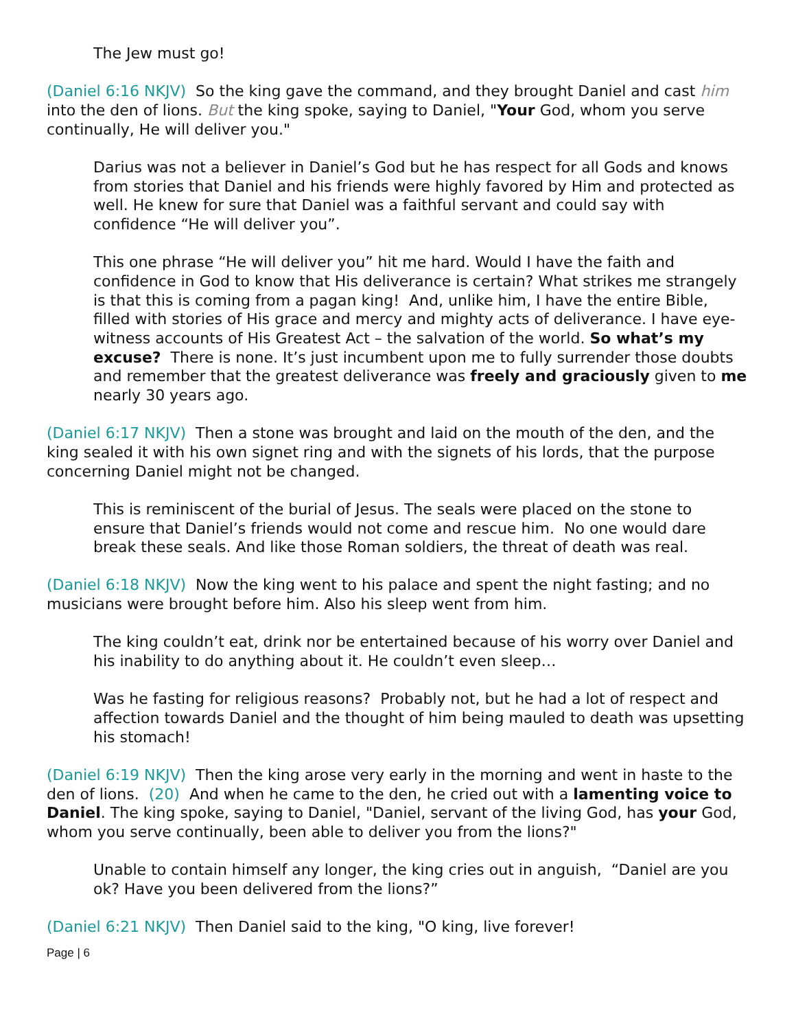The Jew must go!
(Daniel 6:16 NKJV) So the king gave the command, and they brought Daniel and cast him into the den of lions. But the king spoke, saying to Daniel, "Your God, whom you serve continually, He will deliver you."
Darius was not a believer in Daniel’s God but he has respect for all Gods and knows from stories that Daniel and his friends were highly favored by Him and protected as well. He knew for sure that Daniel was a faithful servant and could say with confidence “He will deliver you”.
This one phrase “He will deliver you” hit me hard. Would I have the faith and confidence in God to know that His deliverance is certain? What strikes me strangely is that this is coming from a pagan king! And, unlike him, I have the entire Bible, filled with stories of His grace and mercy and mighty acts of deliverance. I have eye-witness accounts of His Greatest Act – the salvation of the world. So what’s my excuse? There is none. It’s just incumbent upon me to fully surrender those doubts and remember that the greatest deliverance was freely and graciously given to me nearly 30 years ago.
(Daniel 6:17 NKJV) Then a stone was brought and laid on the mouth of the den, and the king sealed it with his own signet ring and with the signets of his lords, that the purpose concerning Daniel might not be changed.
This is reminiscent of the burial of Jesus. The seals were placed on the stone to ensure that Daniel’s friends would not come and rescue him. No one would dare break these seals. And like those Roman soldiers, the threat of death was real.
(Daniel 6:18 NKJV) Now the king went to his palace and spent the night fasting; and no musicians were brought before him. Also his sleep went from him.
The king couldn’t eat, drink nor be entertained because of his worry over Daniel and his inability to do anything about it. He couldn’t even sleep…
Was he fasting for religious reasons? Probably not, but he had a lot of respect and affection towards Daniel and the thought of him being mauled to death was upsetting his stomach!
(Daniel 6:19 NKJV) Then the king arose very early in the morning and went in haste to the den of lions. (20) And when he came to the den, he cried out with a lamenting voice to Daniel. The king spoke, saying to Daniel, "Daniel, servant of the living God, has your God, whom you serve continually, been able to deliver you from the lions?"
Unable to contain himself any longer, the king cries out in anguish, “Daniel are you ok? Have you been delivered from the lions?”
(Daniel 6:21 NKJV) Then Daniel said to the king, "O king, live forever!
Page | 6